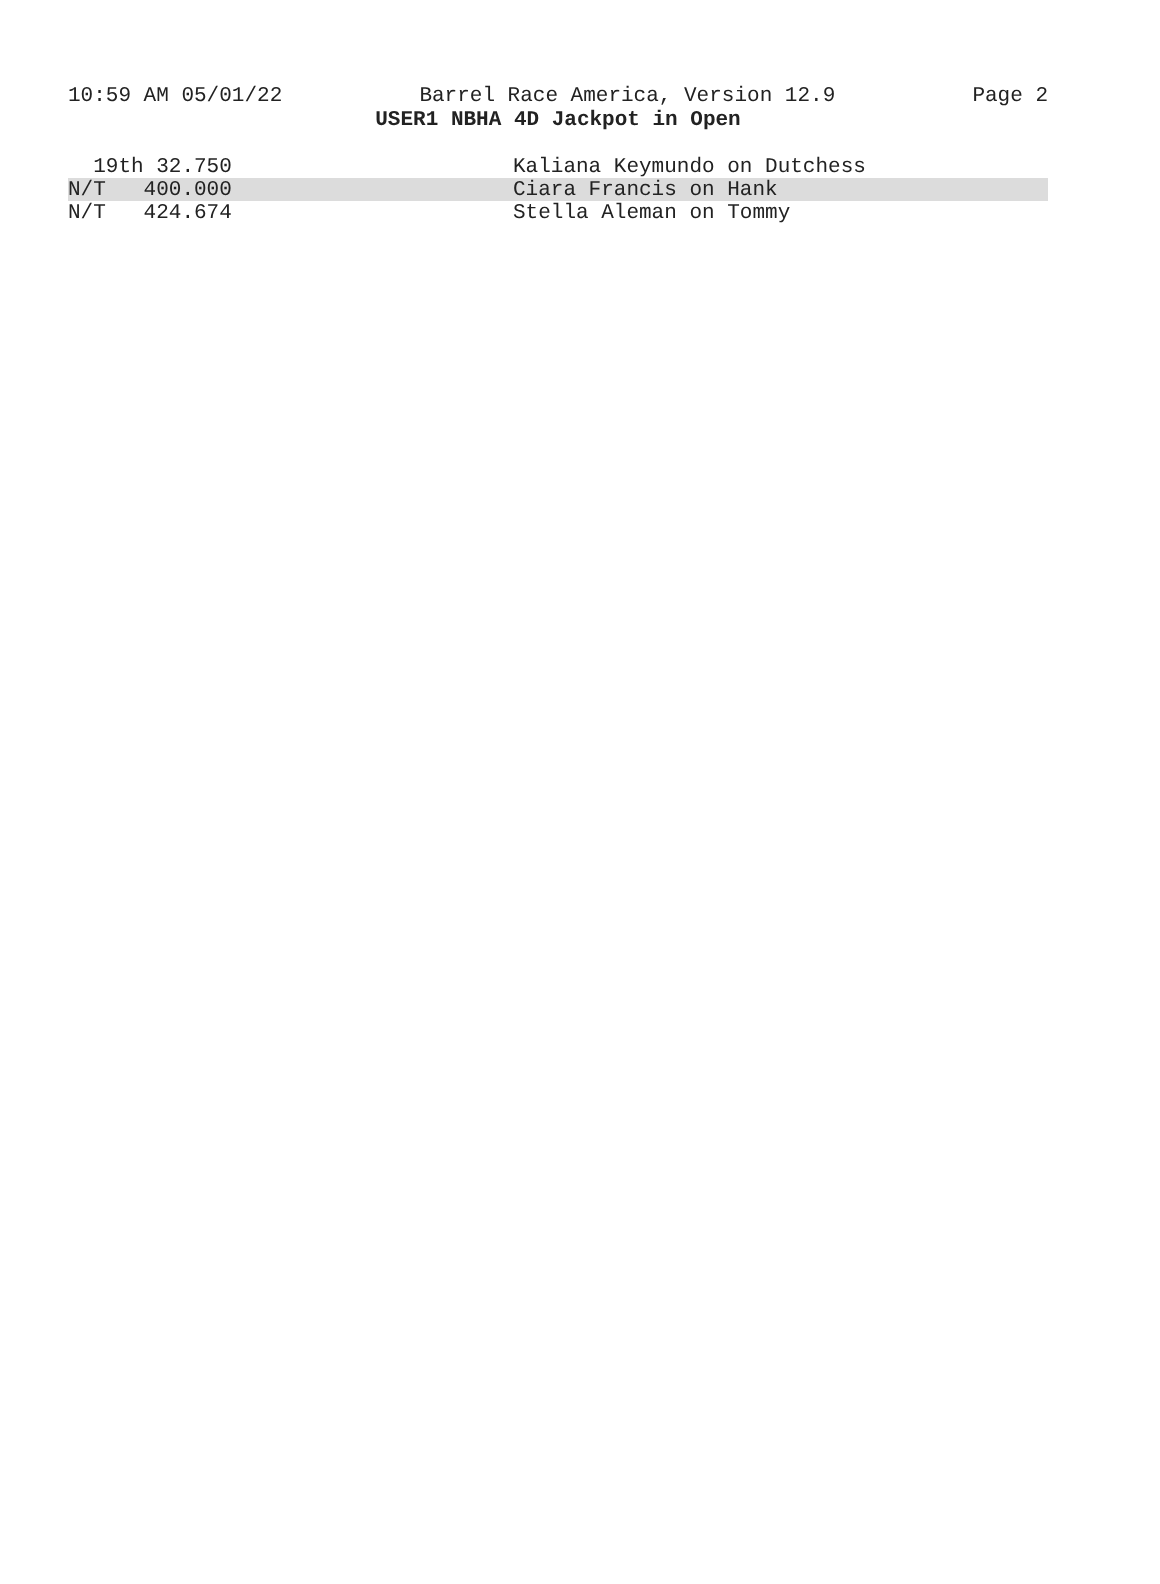10:59 AM 05/01/22 Barrel Race America, Version 12.9 Page 2
USER1 NBHA 4D Jackpot in Open
| 19th 32.750 | Kaliana Keymundo on Dutchess |
| N/T 400.000 | Ciara Francis on Hank |
| N/T 424.674 | Stella Aleman on Tommy |